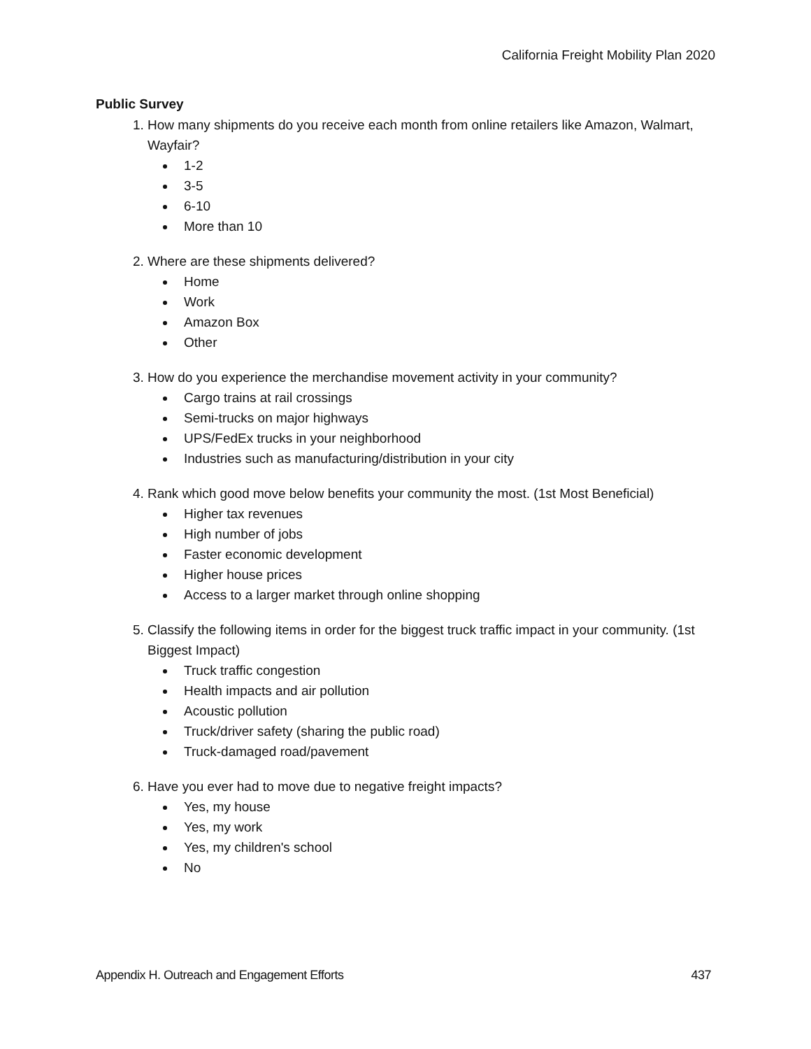California Freight Mobility Plan 2020
Public Survey
1. How many shipments do you receive each month from online retailers like Amazon, Walmart, Wayfair?
1-2
3-5
6-10
More than 10
2. Where are these shipments delivered?
Home
Work
Amazon Box
Other
3. How do you experience the merchandise movement activity in your community?
Cargo trains at rail crossings
Semi-trucks on major highways
UPS/FedEx trucks in your neighborhood
Industries such as manufacturing/distribution in your city
4. Rank which good move below benefits your community the most. (1st Most Beneficial)
Higher tax revenues
High number of jobs
Faster economic development
Higher house prices
Access to a larger market through online shopping
5. Classify the following items in order for the biggest truck traffic impact in your community. (1st Biggest Impact)
Truck traffic congestion
Health impacts and air pollution
Acoustic pollution
Truck/driver safety (sharing the public road)
Truck-damaged road/pavement
6. Have you ever had to move due to negative freight impacts?
Yes, my house
Yes, my work
Yes, my children's school
No
Appendix H. Outreach and Engagement Efforts 437